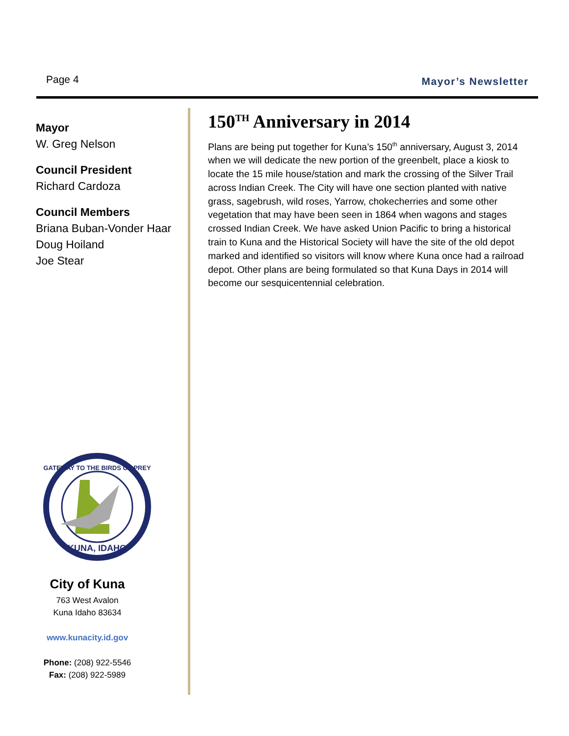Page 4 Mayor’s Newsletter
Mayor
W. Greg Nelson
Council President
Richard Cardoza
Council Members
Briana Buban-Vonder Haar
Doug Hoiland
Joe Stear
GATEWAY TO THE BIRDS OF PREY
KUNA, IDAHO
City of Kuna
763 West Avalon
Kuna Idaho 83634
www.kunacity.id.gov
Phone: (208) 922-5546
Fax: (208) 922-5989
150<sup>TH</sup> Anniversary in 2014
Plans are being put together for Kuna’s 150<sup>th</sup> anniversary, August 3, 2014 when we will dedicate the new portion of the greenbelt, place a kiosk to locate the 15 mile house/station and mark the crossing of the Silver Trail across Indian Creek. The City will have one section planted with native grass, sagebrush, wild roses, Yarrow, chokecherries and some other vegetation that may have been seen in 1864 when wagons and stages crossed Indian Creek. We have asked Union Pacific to bring a historical train to Kuna and the Historical Society will have the site of the old depot marked and identified so visitors will know where Kuna once had a railroad depot. Other plans are being formulated so that Kuna Days in 2014 will become our sesquicentennial celebration.